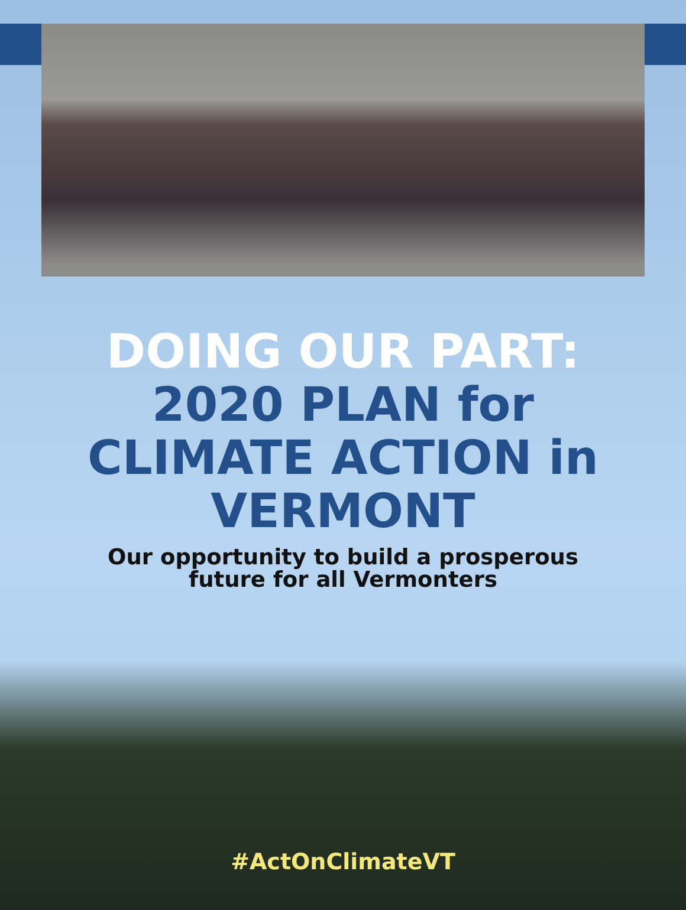DOING OUR PART:
2020 PLAN for
CLIMATE ACTION in
VERMONT
Our opportunity to build a prosperous
future for all Vermonters
#ActOnClimateVT